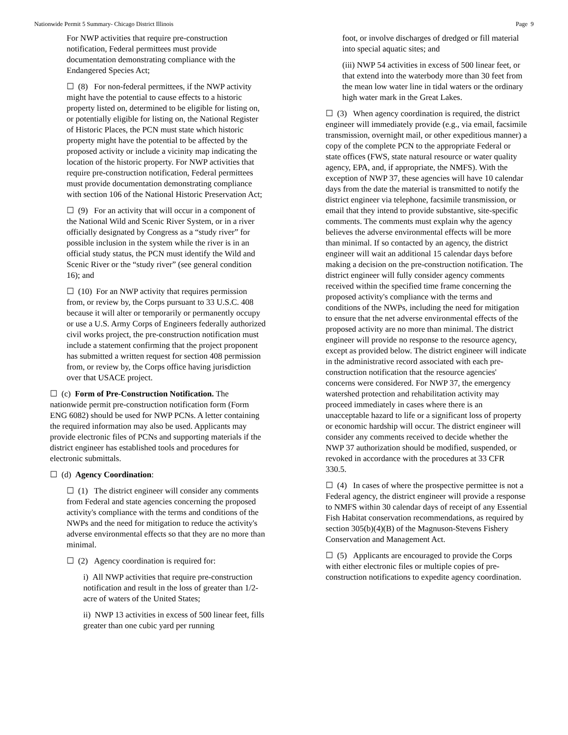Nationwide Permit 5 Summary- Chicago District Illinois Page 9
For NWP activities that require pre-construction notification, Federal permittees must provide documentation demonstrating compliance with the Endangered Species Act;
☐ (8) For non-federal permittees, if the NWP activity might have the potential to cause effects to a historic property listed on, determined to be eligible for listing on, or potentially eligible for listing on, the National Register of Historic Places, the PCN must state which historic property might have the potential to be affected by the proposed activity or include a vicinity map indicating the location of the historic property. For NWP activities that require pre-construction notification, Federal permittees must provide documentation demonstrating compliance with section 106 of the National Historic Preservation Act;
☐ (9) For an activity that will occur in a component of the National Wild and Scenic River System, or in a river officially designated by Congress as a “study river” for possible inclusion in the system while the river is in an official study status, the PCN must identify the Wild and Scenic River or the “study river” (see general condition 16); and
☐ (10) For an NWP activity that requires permission from, or review by, the Corps pursuant to 33 U.S.C. 408 because it will alter or temporarily or permanently occupy or use a U.S. Army Corps of Engineers federally authorized civil works project, the pre-construction notification must include a statement confirming that the project proponent has submitted a written request for section 408 permission from, or review by, the Corps office having jurisdiction over that USACE project.
☐ (c) Form of Pre-Construction Notification. The nationwide permit pre-construction notification form (Form ENG 6082) should be used for NWP PCNs. A letter containing the required information may also be used. Applicants may provide electronic files of PCNs and supporting materials if the district engineer has established tools and procedures for electronic submittals.
☐ (d) Agency Coordination:
☐ (1) The district engineer will consider any comments from Federal and state agencies concerning the proposed activity's compliance with the terms and conditions of the NWPs and the need for mitigation to reduce the activity's adverse environmental effects so that they are no more than minimal.
☐ (2) Agency coordination is required for:
i) All NWP activities that require pre-construction notification and result in the loss of greater than 1/2-acre of waters of the United States;
ii) NWP 13 activities in excess of 500 linear feet, fills greater than one cubic yard per running
foot, or involve discharges of dredged or fill material into special aquatic sites; and
(iii) NWP 54 activities in excess of 500 linear feet, or that extend into the waterbody more than 30 feet from the mean low water line in tidal waters or the ordinary high water mark in the Great Lakes.
☐ (3) When agency coordination is required, the district engineer will immediately provide (e.g., via email, facsimile transmission, overnight mail, or other expeditious manner) a copy of the complete PCN to the appropriate Federal or state offices (FWS, state natural resource or water quality agency, EPA, and, if appropriate, the NMFS). With the exception of NWP 37, these agencies will have 10 calendar days from the date the material is transmitted to notify the district engineer via telephone, facsimile transmission, or email that they intend to provide substantive, site-specific comments. The comments must explain why the agency believes the adverse environmental effects will be more than minimal. If so contacted by an agency, the district engineer will wait an additional 15 calendar days before making a decision on the pre-construction notification. The district engineer will fully consider agency comments received within the specified time frame concerning the proposed activity's compliance with the terms and conditions of the NWPs, including the need for mitigation to ensure that the net adverse environmental effects of the proposed activity are no more than minimal. The district engineer will provide no response to the resource agency, except as provided below. The district engineer will indicate in the administrative record associated with each pre-construction notification that the resource agencies' concerns were considered. For NWP 37, the emergency watershed protection and rehabilitation activity may proceed immediately in cases where there is an unacceptable hazard to life or a significant loss of property or economic hardship will occur. The district engineer will consider any comments received to decide whether the NWP 37 authorization should be modified, suspended, or revoked in accordance with the procedures at 33 CFR 330.5.
☐ (4) In cases of where the prospective permittee is not a Federal agency, the district engineer will provide a response to NMFS within 30 calendar days of receipt of any Essential Fish Habitat conservation recommendations, as required by section 305(b)(4)(B) of the Magnuson-Stevens Fishery Conservation and Management Act.
☐ (5) Applicants are encouraged to provide the Corps with either electronic files or multiple copies of pre-construction notifications to expedite agency coordination.